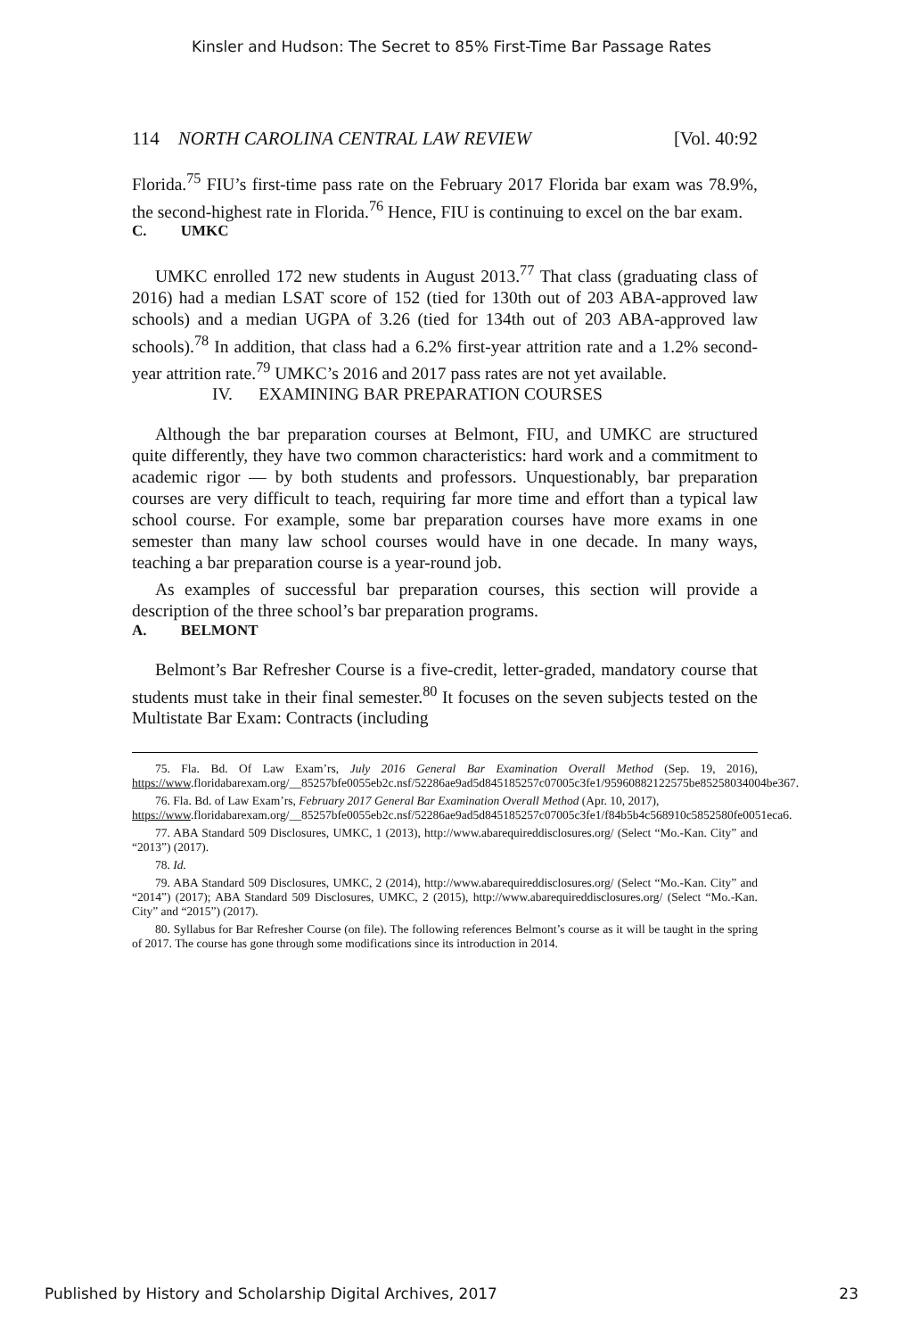Kinsler and Hudson: The Secret to 85% First-Time Bar Passage Rates
114 NORTH CAROLINA CENTRAL LAW REVIEW [Vol. 40:92
Florida.<sup>75</sup> FIU’s first-time pass rate on the February 2017 Florida bar exam was 78.9%, the second-highest rate in Florida.<sup>76</sup> Hence, FIU is continuing to excel on the bar exam.
C. UMKC
UMKC enrolled 172 new students in August 2013.<sup>77</sup> That class (graduating class of 2016) had a median LSAT score of 152 (tied for 130th out of 203 ABA-approved law schools) and a median UGPA of 3.26 (tied for 134th out of 203 ABA-approved law schools).<sup>78</sup> In addition, that class had a 6.2% first-year attrition rate and a 1.2% second-year attrition rate.<sup>79</sup> UMKC’s 2016 and 2017 pass rates are not yet available.
IV. EXAMINING BAR PREPARATION COURSES
Although the bar preparation courses at Belmont, FIU, and UMKC are structured quite differently, they have two common characteristics: hard work and a commitment to academic rigor — by both students and professors. Unquestionably, bar preparation courses are very difficult to teach, requiring far more time and effort than a typical law school course. For example, some bar preparation courses have more exams in one semester than many law school courses would have in one decade. In many ways, teaching a bar preparation course is a year-round job.
As examples of successful bar preparation courses, this section will provide a description of the three school’s bar preparation programs.
A. BELMONT
Belmont’s Bar Refresher Course is a five-credit, letter-graded, mandatory course that students must take in their final semester.<sup>80</sup> It focuses on the seven subjects tested on the Multistate Bar Exam: Contracts (including
75. Fla. Bd. Of Law Exam’rs, July 2016 General Bar Examination Overall Method (Sep. 19, 2016), https://www.floridabarexam.org/__85257bfe0055eb2c.nsf/52286ae9ad5d845185257c07005c3fe1/95960882122575be85258034004be367.
76. Fla. Bd. of Law Exam’rs, February 2017 General Bar Examination Overall Method (Apr. 10, 2017),
https://www.floridabarexam.org/__85257bfe0055eb2c.nsf/52286ae9ad5d845185257c07005c3fe1/f84b5b4c568910c5852580fe0051eca6.
77. ABA Standard 509 Disclosures, UMKC, 1 (2013), http://www.abarequireddisclosures.org/ (Select “Mo.-Kan. City” and “2013”) (2017).
78. Id.
79. ABA Standard 509 Disclosures, UMKC, 2 (2014), http://www.abarequireddisclosures.org/ (Select “Mo.-Kan. City” and “2014”) (2017); ABA Standard 509 Disclosures, UMKC, 2 (2015), http://www.abarequireddisclosures.org/ (Select “Mo.-Kan. City” and “2015”) (2017).
80. Syllabus for Bar Refresher Course (on file). The following references Belmont’s course as it will be taught in the spring of 2017. The course has gone through some modifications since its introduction in 2014.
Published by History and Scholarship Digital Archives, 2017 23